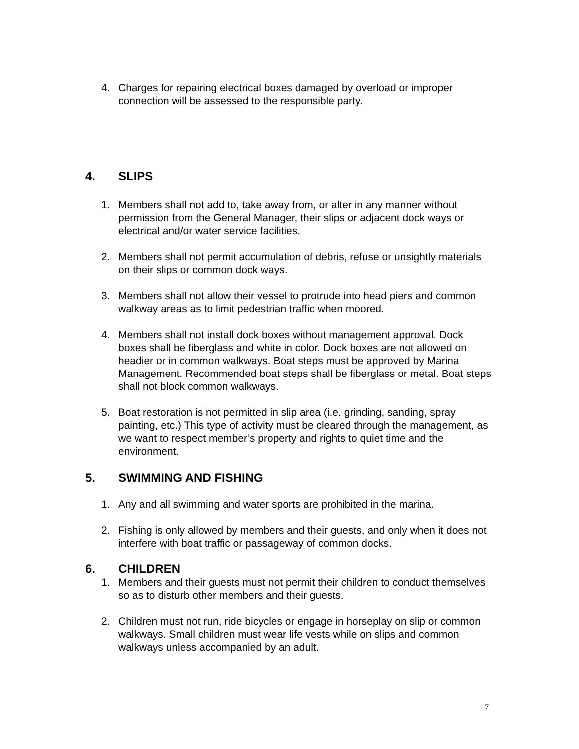4. Charges for repairing electrical boxes damaged by overload or improper connection will be assessed to the responsible party.
4. SLIPS
1. Members shall not add to, take away from, or alter in any manner without permission from the General Manager, their slips or adjacent dock ways or electrical and/or water service facilities.
2. Members shall not permit accumulation of debris, refuse or unsightly materials on their slips or common dock ways.
3. Members shall not allow their vessel to protrude into head piers and common walkway areas as to limit pedestrian traffic when moored.
4. Members shall not install dock boxes without management approval. Dock boxes shall be fiberglass and white in color. Dock boxes are not allowed on headier or in common walkways. Boat steps must be approved by Marina Management. Recommended boat steps shall be fiberglass or metal. Boat steps shall not block common walkways.
5. Boat restoration is not permitted in slip area (i.e. grinding, sanding, spray painting, etc.) This type of activity must be cleared through the management, as we want to respect member’s property and rights to quiet time and the environment.
5. SWIMMING AND FISHING
1. Any and all swimming and water sports are prohibited in the marina.
2. Fishing is only allowed by members and their guests, and only when it does not interfere with boat traffic or passageway of common docks.
6. CHILDREN
1. Members and their guests must not permit their children to conduct themselves so as to disturb other members and their guests.
2. Children must not run, ride bicycles or engage in horseplay on slip or common walkways. Small children must wear life vests while on slips and common walkways unless accompanied by an adult.
7